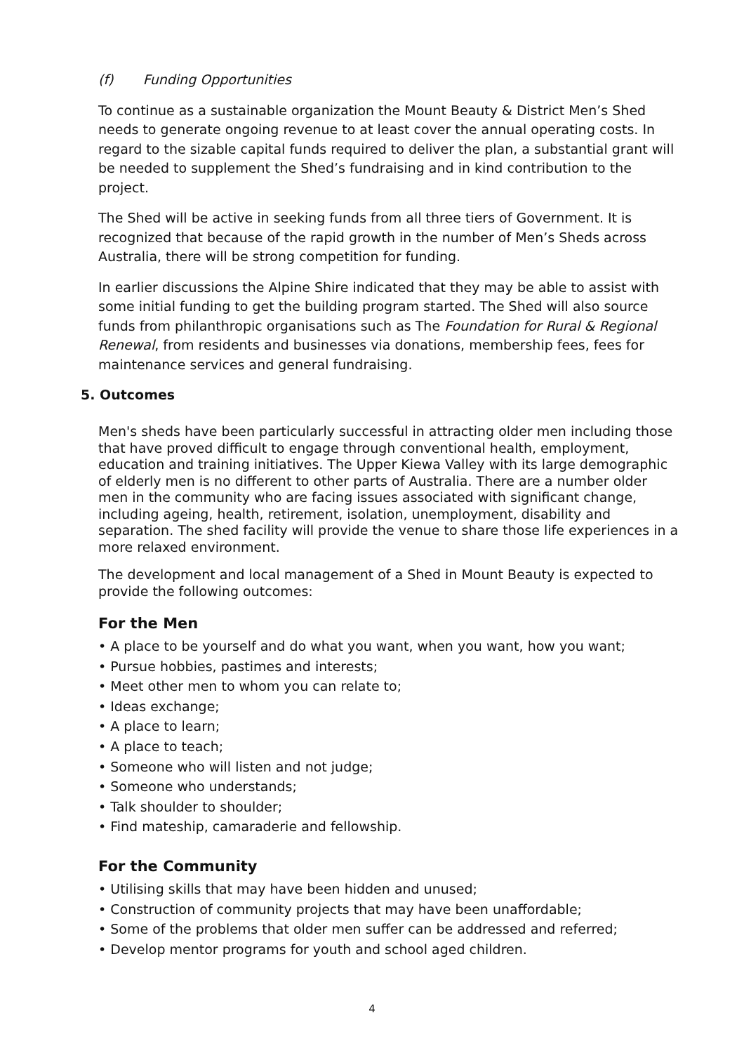(f) Funding Opportunities
To continue as a sustainable organization the Mount Beauty & District Men’s Shed needs to generate ongoing revenue to at least cover the annual operating costs. In regard to the sizable capital funds required to deliver the plan, a substantial grant will be needed to supplement the Shed’s fundraising and in kind contribution to the project.
The Shed will be active in seeking funds from all three tiers of Government. It is recognized that because of the rapid growth in the number of Men’s Sheds across Australia, there will be strong competition for funding.
In earlier discussions the Alpine Shire indicated that they may be able to assist with some initial funding to get the building program started. The Shed will also source funds from philanthropic organisations such as The Foundation for Rural & Regional Renewal, from residents and businesses via donations, membership fees, fees for maintenance services and general fundraising.
5. Outcomes
Men's sheds have been particularly successful in attracting older men including those that have proved difficult to engage through conventional health, employment, education and training initiatives. The Upper Kiewa Valley with its large demographic of elderly men is no different to other parts of Australia. There are a number older men in the community who are facing issues associated with significant change, including ageing, health, retirement, isolation, unemployment, disability and separation. The shed facility will provide the venue to share those life experiences in a more relaxed environment.
The development and local management of a Shed in Mount Beauty is expected to provide the following outcomes:
For the Men
• A place to be yourself and do what you want, when you want, how you want;
• Pursue hobbies, pastimes and interests;
• Meet other men to whom you can relate to;
• Ideas exchange;
• A place to learn;
• A place to teach;
• Someone who will listen and not judge;
• Someone who understands;
• Talk shoulder to shoulder;
• Find mateship, camaraderie and fellowship.
For the Community
• Utilising skills that may have been hidden and unused;
• Construction of community projects that may have been unaffordable;
• Some of the problems that older men suffer can be addressed and referred;
• Develop mentor programs for youth and school aged children.
4